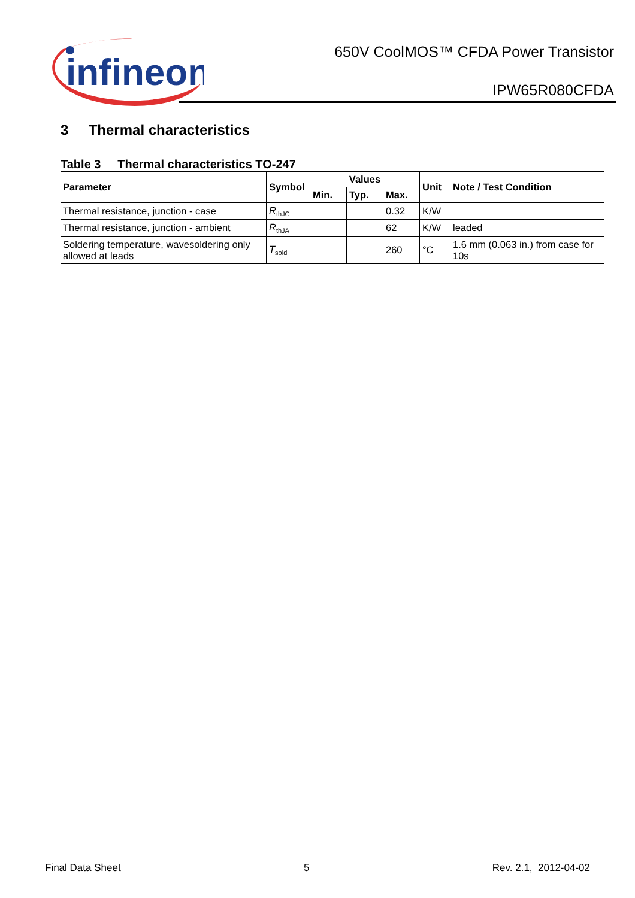infineon
650V CoolMOS™ CFDA Power Transistor
IPW65R080CFDA
3 Thermal characteristics
Table 3 Thermal characteristics TO-247
| Parameter | Symbol | Values | | | Unit | Note / Test Condition |
| --- | --- | --- | --- | --- | --- | --- |
| | | Min. | Typ. | Max. | | |
| Thermal resistance, junction - case | R<sub>thJC</sub> | | | 0.32 | K/W | |
| Thermal resistance, junction - ambient | R<sub>thJA</sub> | | | 62 | K/W | leaded |
| Soldering temperature, wavesoldering only allowed at leads | T<sub>sold</sub> | | | 260 | °C | 1.6 mm (0.063 in.) from case for 10s |
Final Data Sheet 5 Rev. 2.1, 2012-04-02